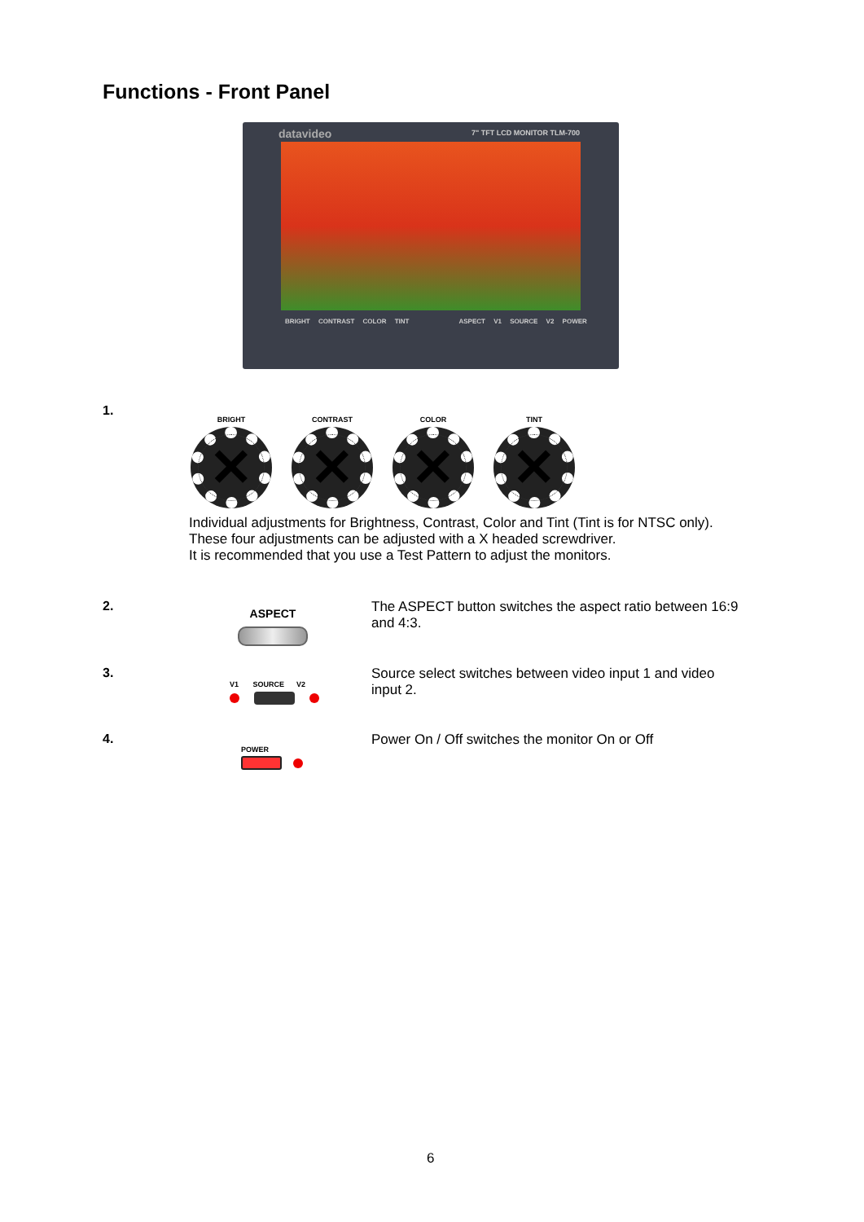Functions - Front Panel
datavideo 7" TFT LCD MONITOR TLM-700
BRIGHT CONTRAST COLOR TINT ASPECT V1 SOURCE V2 POWER
1.
BRIGHT
✕
CONTRAST
✕
COLOR
✕
TINT
✕
Individual adjustments for Brightness, Contrast, Color and Tint (Tint is for NTSC only).
These four adjustments can be adjusted with a X headed screwdriver.
It is recommended that you use a Test Pattern to adjust the monitors.
2. ASPECT
The ASPECT button switches the aspect ratio between 16:9
and 4:3.
3.
V1 SOURCE V2
Source select switches between video input 1 and video
input 2.
4.
POWER
Power On / Off switches the monitor On or Off
6